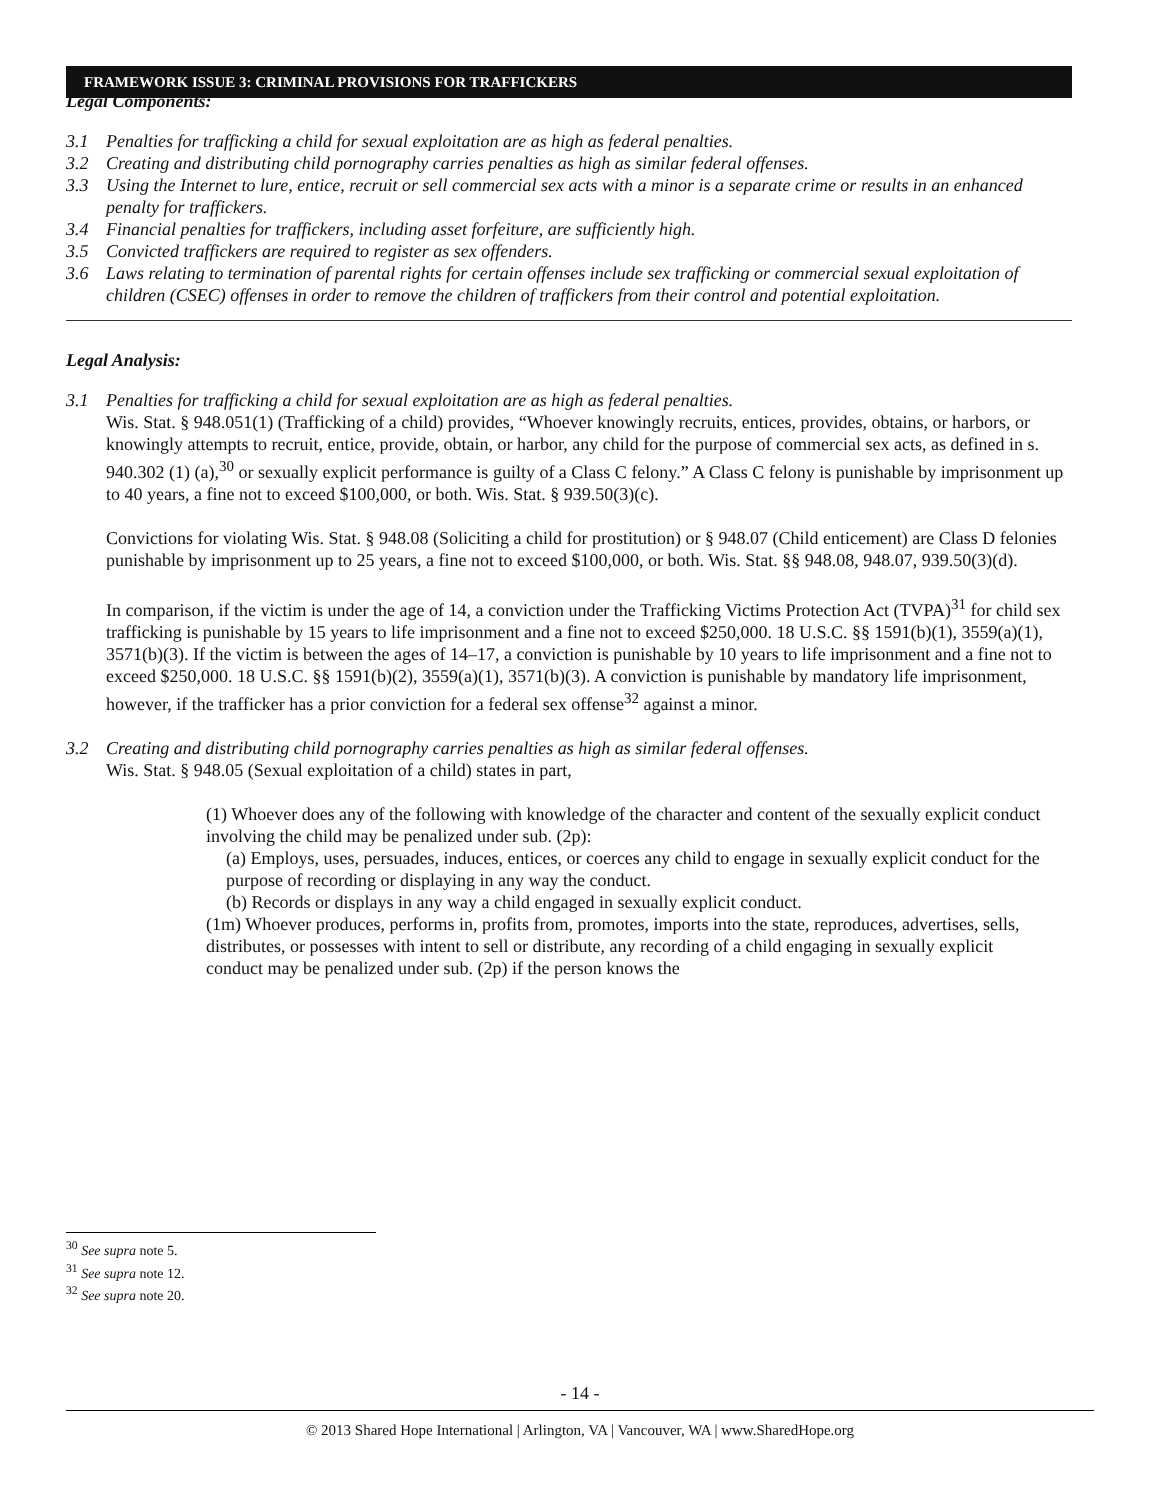FRAMEWORK ISSUE 3: CRIMINAL PROVISIONS FOR TRAFFICKERS
Legal Components:
3.1 Penalties for trafficking a child for sexual exploitation are as high as federal penalties.
3.2 Creating and distributing child pornography carries penalties as high as similar federal offenses.
3.3 Using the Internet to lure, entice, recruit or sell commercial sex acts with a minor is a separate crime or results in an enhanced penalty for traffickers.
3.4 Financial penalties for traffickers, including asset forfeiture, are sufficiently high.
3.5 Convicted traffickers are required to register as sex offenders.
3.6 Laws relating to termination of parental rights for certain offenses include sex trafficking or commercial sexual exploitation of children (CSEC) offenses in order to remove the children of traffickers from their control and potential exploitation.
Legal Analysis:
3.1 Penalties for trafficking a child for sexual exploitation are as high as federal penalties.
Wis. Stat. § 948.051(1) (Trafficking of a child) provides, “Whoever knowingly recruits, entices, provides, obtains, or harbors, or knowingly attempts to recruit, entice, provide, obtain, or harbor, any child for the purpose of commercial sex acts, as defined in s. 940.302 (1) (a),<sup>30</sup> or sexually explicit performance is guilty of a Class C felony.” A Class C felony is punishable by imprisonment up to 40 years, a fine not to exceed $100,000, or both. Wis. Stat. § 939.50(3)(c).
Convictions for violating Wis. Stat. § 948.08 (Soliciting a child for prostitution) or § 948.07 (Child enticement) are Class D felonies punishable by imprisonment up to 25 years, a fine not to exceed $100,000, or both. Wis. Stat. §§ 948.08, 948.07, 939.50(3)(d).
In comparison, if the victim is under the age of 14, a conviction under the Trafficking Victims Protection Act (TVPA)<sup>31</sup> for child sex trafficking is punishable by 15 years to life imprisonment and a fine not to exceed $250,000. 18 U.S.C. §§ 1591(b)(1), 3559(a)(1), 3571(b)(3). If the victim is between the ages of 14–17, a conviction is punishable by 10 years to life imprisonment and a fine not to exceed $250,000. 18 U.S.C. §§ 1591(b)(2), 3559(a)(1), 3571(b)(3). A conviction is punishable by mandatory life imprisonment, however, if the trafficker has a prior conviction for a federal sex offense<sup>32</sup> against a minor.
3.2 Creating and distributing child pornography carries penalties as high as similar federal offenses.
Wis. Stat. § 948.05 (Sexual exploitation of a child) states in part,
(1) Whoever does any of the following with knowledge of the character and content of the sexually explicit conduct involving the child may be penalized under sub. (2p):
(a) Employs, uses, persuades, induces, entices, or coerces any child to engage in sexually explicit conduct for the purpose of recording or displaying in any way the conduct.
(b) Records or displays in any way a child engaged in sexually explicit conduct.
(1m) Whoever produces, performs in, profits from, promotes, imports into the state, reproduces, advertises, sells, distributes, or possesses with intent to sell or distribute, any recording of a child engaging in sexually explicit conduct may be penalized under sub. (2p) if the person knows the
<sup>30</sup> See supra note 5.
<sup>31</sup> See supra note 12.
<sup>32</sup> See supra note 20.
- 14 -
© 2013 Shared Hope International | Arlington, VA | Vancouver, WA | www.SharedHope.org